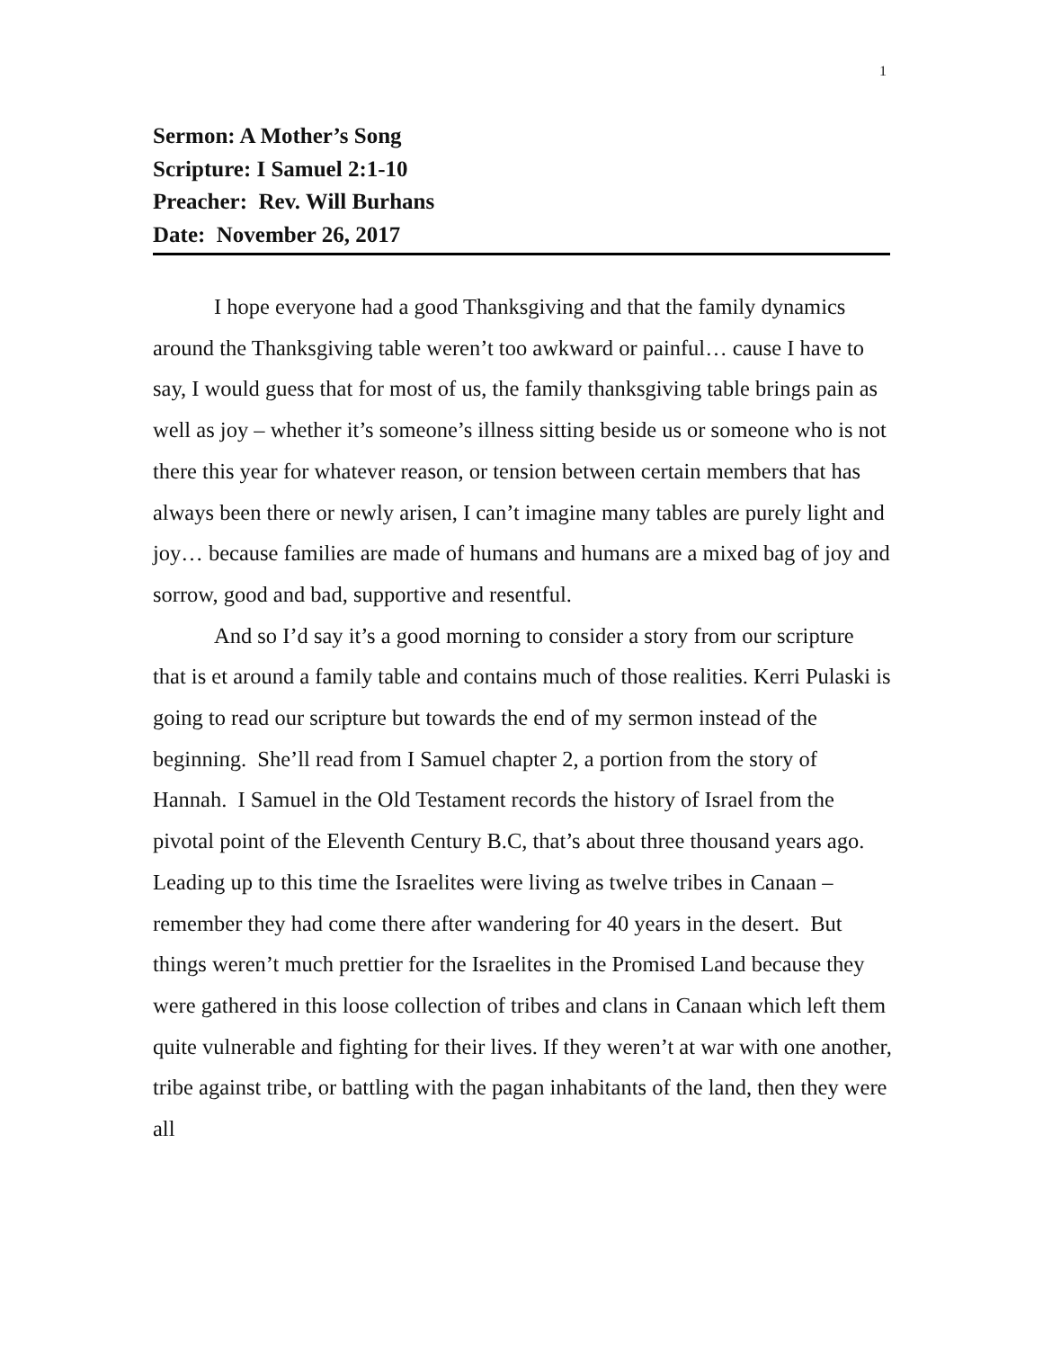1
Sermon: A Mother’s Song
Scripture: I Samuel 2:1-10
Preacher: Rev. Will Burhans
Date: November 26, 2017
I hope everyone had a good Thanksgiving and that the family dynamics around the Thanksgiving table weren’t too awkward or painful… cause I have to say, I would guess that for most of us, the family thanksgiving table brings pain as well as joy – whether it’s someone’s illness sitting beside us or someone who is not there this year for whatever reason, or tension between certain members that has always been there or newly arisen, I can’t imagine many tables are purely light and joy… because families are made of humans and humans are a mixed bag of joy and sorrow, good and bad, supportive and resentful.
And so I’d say it’s a good morning to consider a story from our scripture that is et around a family table and contains much of those realities. Kerri Pulaski is going to read our scripture but towards the end of my sermon instead of the beginning. She’ll read from I Samuel chapter 2, a portion from the story of Hannah. I Samuel in the Old Testament records the history of Israel from the pivotal point of the Eleventh Century B.C, that’s about three thousand years ago. Leading up to this time the Israelites were living as twelve tribes in Canaan – remember they had come there after wandering for 40 years in the desert. But things weren’t much prettier for the Israelites in the Promised Land because they were gathered in this loose collection of tribes and clans in Canaan which left them quite vulnerable and fighting for their lives. If they weren’t at war with one another, tribe against tribe, or battling with the pagan inhabitants of the land, then they were all